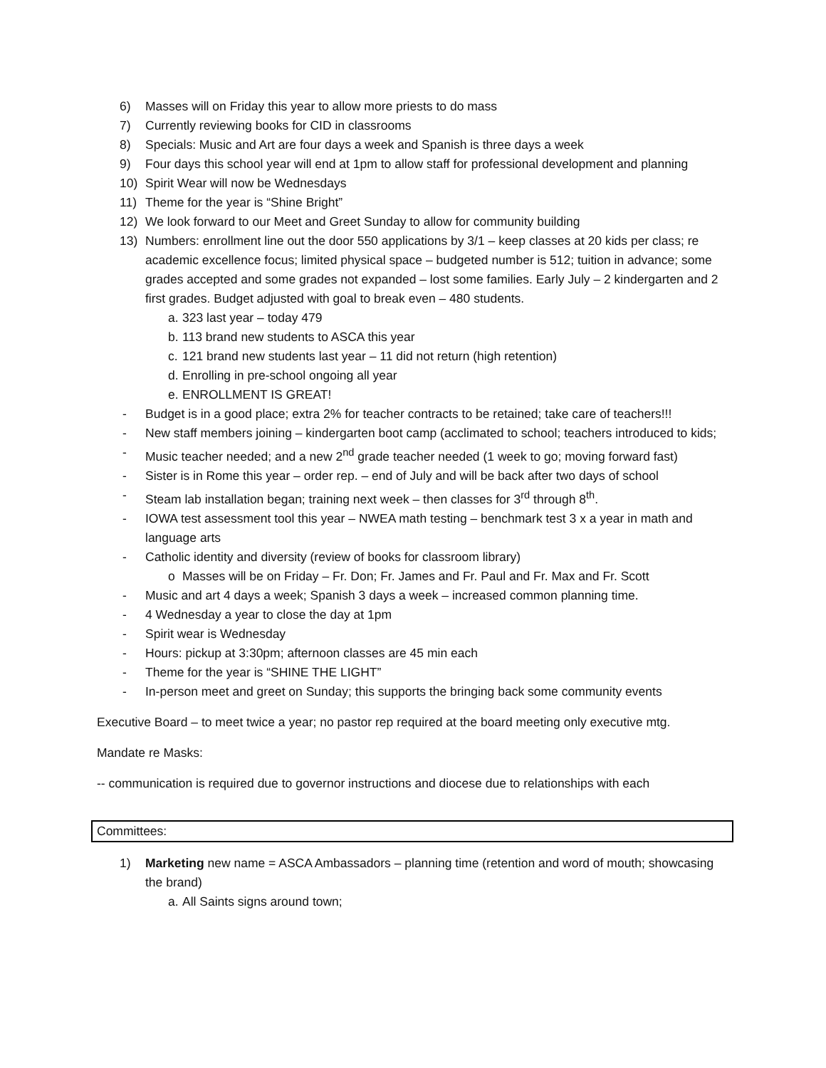6) Masses will on Friday this year to allow more priests to do mass
7) Currently reviewing books for CID in classrooms
8) Specials: Music and Art are four days a week and Spanish is three days a week
9) Four days this school year will end at 1pm to allow staff for professional development and planning
10) Spirit Wear will now be Wednesdays
11) Theme for the year is “Shine Bright”
12) We look forward to our Meet and Greet Sunday to allow for community building
13) Numbers: enrollment line out the door 550 applications by 3/1 – keep classes at 20 kids per class; re academic excellence focus; limited physical space – budgeted number is 512; tuition in advance; some grades accepted and some grades not expanded – lost some families. Early July – 2 kindergarten and 2 first grades. Budget adjusted with goal to break even – 480 students.
a. 323 last year – today 479
b. 113 brand new students to ASCA this year
c. 121 brand new students last year – 11 did not return (high retention)
d. Enrolling in pre-school ongoing all year
e. ENROLLMENT IS GREAT!
- Budget is in a good place; extra 2% for teacher contracts to be retained; take care of teachers!!!
- New staff members joining – kindergarten boot camp (acclimated to school; teachers introduced to kids;
- Music teacher needed; and a new 2<sup>nd</sup> grade teacher needed (1 week to go; moving forward fast)
- Sister is in Rome this year – order rep. – end of July and will be back after two days of school
- Steam lab installation began; training next week – then classes for 3<sup>rd</sup> through 8<sup>th</sup>.
- IOWA test assessment tool this year – NWEA math testing – benchmark test 3 x a year in math and language arts
- Catholic identity and diversity (review of books for classroom library)
o Masses will be on Friday – Fr. Don; Fr. James and Fr. Paul and Fr. Max and Fr. Scott
- Music and art 4 days a week; Spanish 3 days a week – increased common planning time.
- 4 Wednesday a year to close the day at 1pm
- Spirit wear is Wednesday
- Hours: pickup at 3:30pm; afternoon classes are 45 min each
- Theme for the year is “SHINE THE LIGHT”
- In-person meet and greet on Sunday; this supports the bringing back some community events
Executive Board – to meet twice a year; no pastor rep required at the board meeting only executive mtg.
Mandate re Masks:
-- communication is required due to governor instructions and diocese due to relationships with each
Committees:
1) Marketing new name = ASCA Ambassadors – planning time (retention and word of mouth; showcasing the brand)
a. All Saints signs around town;